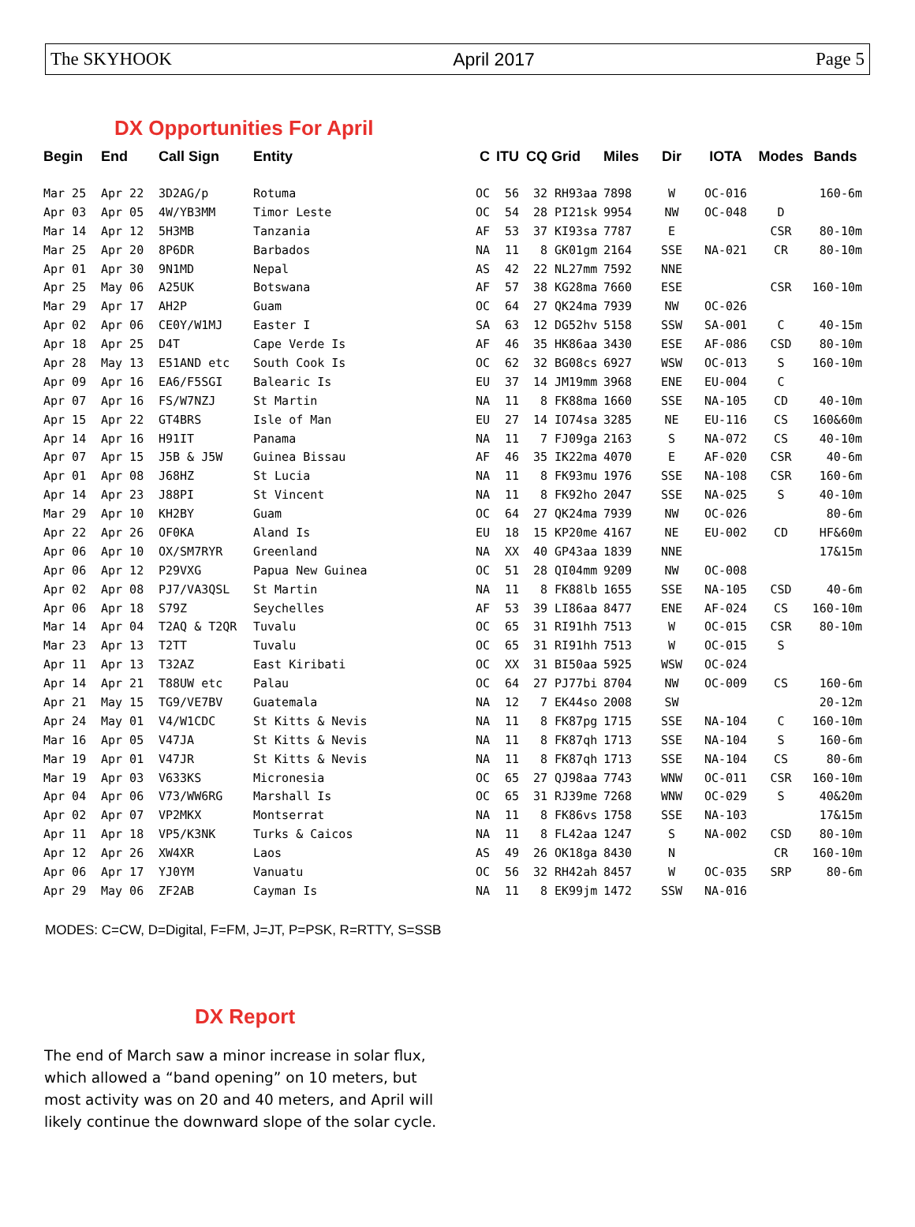The SKYHOOK April 2017 Page 5
DX Opportunities For April
| Begin | End | Call Sign | Entity | C | ITU | CQ | Grid | Miles | Dir | IOTA | Modes | Bands |
| --- | --- | --- | --- | --- | --- | --- | --- | --- | --- | --- | --- | --- |
| Mar 25 | Apr 22 | 3D2AG/p | Rotuma | OC | 56 | 32 | RH93aa | 7898 | W | OC-016 | | 160-6m |
| Apr 03 | Apr 05 | 4W/YB3MM | Timor Leste | OC | 54 | 28 | PI21sk | 9954 | NW | OC-048 | D | |
| Mar 14 | Apr 12 | 5H3MB | Tanzania | AF | 53 | 37 | KI93sa | 7787 | E | | CSR | 80-10m |
| Mar 25 | Apr 20 | 8P6DR | Barbados | NA | 11 | 8 | GK01gm | 2164 | SSE | NA-021 | CR | 80-10m |
| Apr 01 | Apr 30 | 9N1MD | Nepal | AS | 42 | 22 | NL27mm | 7592 | NNE | | | |
| Apr 25 | May 06 | A25UK | Botswana | AF | 57 | 38 | KG28ma | 7660 | ESE | | CSR | 160-10m |
| Mar 29 | Apr 17 | AH2P | Guam | OC | 64 | 27 | QK24ma | 7939 | NW | OC-026 | | |
| Apr 02 | Apr 06 | CE0Y/W1MJ | Easter I | SA | 63 | 12 | DG52hv | 5158 | SSW | SA-001 | C | 40-15m |
| Apr 18 | Apr 25 | D4T | Cape Verde Is | AF | 46 | 35 | HK86aa | 3430 | ESE | AF-086 | CSD | 80-10m |
| Apr 28 | May 13 | E51AND etc | South Cook Is | OC | 62 | 32 | BG08cs | 6927 | WSW | OC-013 | S | 160-10m |
| Apr 09 | Apr 16 | EA6/F5SGI | Balearic Is | EU | 37 | 14 | JM19mm | 3968 | ENE | EU-004 | C | |
| Apr 07 | Apr 16 | FS/W7NZJ | St Martin | NA | 11 | 8 | FK88ma | 1660 | SSE | NA-105 | CD | 40-10m |
| Apr 15 | Apr 22 | GT4BRS | Isle of Man | EU | 27 | 14 | IO74sa | 3285 | NE | EU-116 | CS | 160&60m |
| Apr 14 | Apr 16 | H91IT | Panama | NA | 11 | 7 | FJ09ga | 2163 | S | NA-072 | CS | 40-10m |
| Apr 07 | Apr 15 | J5B & J5W | Guinea Bissau | AF | 46 | 35 | IK22ma | 4070 | E | AF-020 | CSR | 40-6m |
| Apr 01 | Apr 08 | J68HZ | St Lucia | NA | 11 | 8 | FK93mu | 1976 | SSE | NA-108 | CSR | 160-6m |
| Apr 14 | Apr 23 | J88PI | St Vincent | NA | 11 | 8 | FK92ho | 2047 | SSE | NA-025 | S | 40-10m |
| Mar 29 | Apr 10 | KH2BY | Guam | OC | 64 | 27 | QK24ma | 7939 | NW | OC-026 | | 80-6m |
| Apr 22 | Apr 26 | OF0KA | Aland Is | EU | 18 | 15 | KP20me | 4167 | NE | EU-002 | CD | HF&60m |
| Apr 06 | Apr 10 | OX/SM7RYR | Greenland | NA | XX | 40 | GP43aa | 1839 | NNE | | | 17&15m |
| Apr 06 | Apr 12 | P29VXG | Papua New Guinea | OC | 51 | 28 | QI04mm | 9209 | NW | OC-008 | | |
| Apr 02 | Apr 08 | PJ7/VA3QSL | St Martin | NA | 11 | 8 | FK88lb | 1655 | SSE | NA-105 | CSD | 40-6m |
| Apr 06 | Apr 18 | S79Z | Seychelles | AF | 53 | 39 | LI86aa | 8477 | ENE | AF-024 | CS | 160-10m |
| Mar 14 | Apr 04 | T2AQ & T2QR | Tuvalu | OC | 65 | 31 | RI91hh | 7513 | W | OC-015 | CSR | 80-10m |
| Mar 23 | Apr 13 | T2TT | Tuvalu | OC | 65 | 31 | RI91hh | 7513 | W | OC-015 | S | |
| Apr 11 | Apr 13 | T32AZ | East Kiribati | OC | XX | 31 | BI50aa | 5925 | WSW | OC-024 | | |
| Apr 14 | Apr 21 | T88UW etc | Palau | OC | 64 | 27 | PJ77bi | 8704 | NW | OC-009 | CS | 160-6m |
| Apr 21 | May 15 | TG9/VE7BV | Guatemala | NA | 12 | 7 | EK44so | 2008 | SW | | | 20-12m |
| Apr 24 | May 01 | V4/W1CDC | St Kitts & Nevis | NA | 11 | 8 | FK87pg | 1715 | SSE | NA-104 | C | 160-10m |
| Mar 16 | Apr 05 | V47JA | St Kitts & Nevis | NA | 11 | 8 | FK87qh | 1713 | SSE | NA-104 | S | 160-6m |
| Mar 19 | Apr 01 | V47JR | St Kitts & Nevis | NA | 11 | 8 | FK87qh | 1713 | SSE | NA-104 | CS | 80-6m |
| Mar 19 | Apr 03 | V633KS | Micronesia | OC | 65 | 27 | QJ98aa | 7743 | WNW | OC-011 | CSR | 160-10m |
| Apr 04 | Apr 06 | V73/WW6RG | Marshall Is | OC | 65 | 31 | RJ39me | 7268 | WNW | OC-029 | S | 40&20m |
| Apr 02 | Apr 07 | VP2MKX | Montserrat | NA | 11 | 8 | FK86vs | 1758 | SSE | NA-103 | | 17&15m |
| Apr 11 | Apr 18 | VP5/K3NK | Turks & Caicos | NA | 11 | 8 | FL42aa | 1247 | S | NA-002 | CSD | 80-10m |
| Apr 12 | Apr 26 | XW4XR | Laos | AS | 49 | 26 | OK18ga | 8430 | N | | CR | 160-10m |
| Apr 06 | Apr 17 | YJ0YM | Vanuatu | OC | 56 | 32 | RH42ah | 8457 | W | OC-035 | SRP | 80-6m |
| Apr 29 | May 06 | ZF2AB | Cayman Is | NA | 11 | 8 | EK99jm | 1472 | SSW | NA-016 | | |
MODES: C=CW, D=Digital, F=FM, J=JT, P=PSK, R=RTTY, S=SSB
DX Report
The end of March saw a minor increase in solar flux, which allowed a “band opening” on 10 meters, but most activity was on 20 and 40 meters, and April will likely continue the downward slope of the solar cycle.